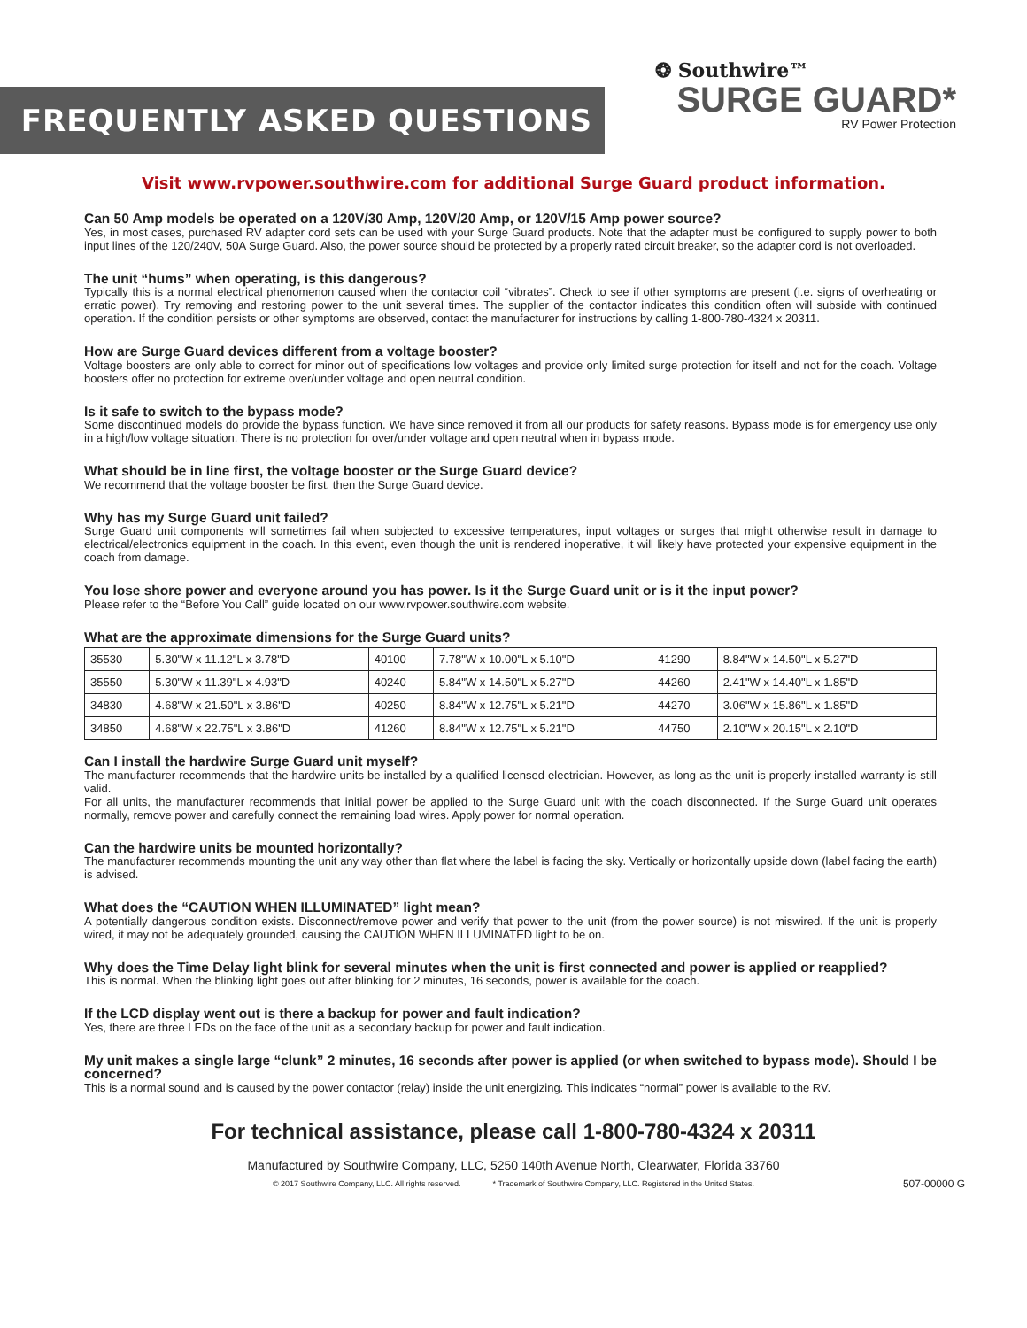FREQUENTLY ASKED QUESTIONS
❂ Southwire™
SURGE GUARD*
RV Power Protection
Visit www.rvpower.southwire.com for additional Surge Guard product information.
Can 50 Amp models be operated on a 120V/30 Amp, 120V/20 Amp, or 120V/15 Amp power source?
Yes, in most cases, purchased RV adapter cord sets can be used with your Surge Guard products. Note that the adapter must be configured to supply power to both input lines of the 120/240V, 50A Surge Guard. Also, the power source should be protected by a properly rated circuit breaker, so the adapter cord is not overloaded.
The unit “hums” when operating, is this dangerous?
Typically this is a normal electrical phenomenon caused when the contactor coil “vibrates”. Check to see if other symptoms are present (i.e. signs of overheating or erratic power). Try removing and restoring power to the unit several times. The supplier of the contactor indicates this condition often will subside with continued operation. If the condition persists or other symptoms are observed, contact the manufacturer for instructions by calling 1-800-780-4324 x 20311.
How are Surge Guard devices different from a voltage booster?
Voltage boosters are only able to correct for minor out of specifications low voltages and provide only limited surge protection for itself and not for the coach. Voltage boosters offer no protection for extreme over/under voltage and open neutral condition.
Is it safe to switch to the bypass mode?
Some discontinued models do provide the bypass function. We have since removed it from all our products for safety reasons. Bypass mode is for emergency use only in a high/low voltage situation. There is no protection for over/under voltage and open neutral when in bypass mode.
What should be in line first, the voltage booster or the Surge Guard device?
We recommend that the voltage booster be first, then the Surge Guard device.
Why has my Surge Guard unit failed?
Surge Guard unit components will sometimes fail when subjected to excessive temperatures, input voltages or surges that might otherwise result in damage to electrical/electronics equipment in the coach. In this event, even though the unit is rendered inoperative, it will likely have protected your expensive equipment in the coach from damage.
You lose shore power and everyone around you has power. Is it the Surge Guard unit or is it the input power?
Please refer to the “Before You Call” guide located on our www.rvpower.southwire.com website.
What are the approximate dimensions for the Surge Guard units?
| 35530 | 5.30"W x 11.12"L x 3.78"D | 40100 | 7.78"W x 10.00"L x 5.10"D | 41290 | 8.84"W x 14.50"L x 5.27"D |
| 35550 | 5.30"W x 11.39"L x 4.93"D | 40240 | 5.84"W x 14.50"L x 5.27"D | 44260 | 2.41"W x 14.40"L x 1.85"D |
| 34830 | 4.68"W x 21.50"L x 3.86"D | 40250 | 8.84"W x 12.75"L x 5.21"D | 44270 | 3.06"W x 15.86"L x 1.85"D |
| 34850 | 4.68"W x 22.75"L x 3.86"D | 41260 | 8.84"W x 12.75"L x 5.21"D | 44750 | 2.10"W x 20.15"L x 2.10"D |
Can I install the hardwire Surge Guard unit myself?
The manufacturer recommends that the hardwire units be installed by a qualified licensed electrician. However, as long as the unit is properly installed warranty is still valid.
For all units, the manufacturer recommends that initial power be applied to the Surge Guard unit with the coach disconnected. If the Surge Guard unit operates normally, remove power and carefully connect the remaining load wires. Apply power for normal operation.
Can the hardwire units be mounted horizontally?
The manufacturer recommends mounting the unit any way other than flat where the label is facing the sky. Vertically or horizontally upside down (label facing the earth) is advised.
What does the “CAUTION WHEN ILLUMINATED” light mean?
A potentially dangerous condition exists. Disconnect/remove power and verify that power to the unit (from the power source) is not miswired. If the unit is properly wired, it may not be adequately grounded, causing the CAUTION WHEN ILLUMINATED light to be on.
Why does the Time Delay light blink for several minutes when the unit is first connected and power is applied or reapplied?
This is normal. When the blinking light goes out after blinking for 2 minutes, 16 seconds, power is available for the coach.
If the LCD display went out is there a backup for power and fault indication?
Yes, there are three LEDs on the face of the unit as a secondary backup for power and fault indication.
My unit makes a single large “clunk” 2 minutes, 16 seconds after power is applied (or when switched to bypass mode). Should I be concerned?
This is a normal sound and is caused by the power contactor (relay) inside the unit energizing. This indicates “normal” power is available to the RV.
For technical assistance, please call 1-800-780-4324 x 20311
Manufactured by Southwire Company, LLC, 5250 140th Avenue North, Clearwater, Florida 33760
© 2017 Southwire Company, LLC. All rights reserved. * Trademark of Southwire Company, LLC. Registered in the United States. 507-00000 G